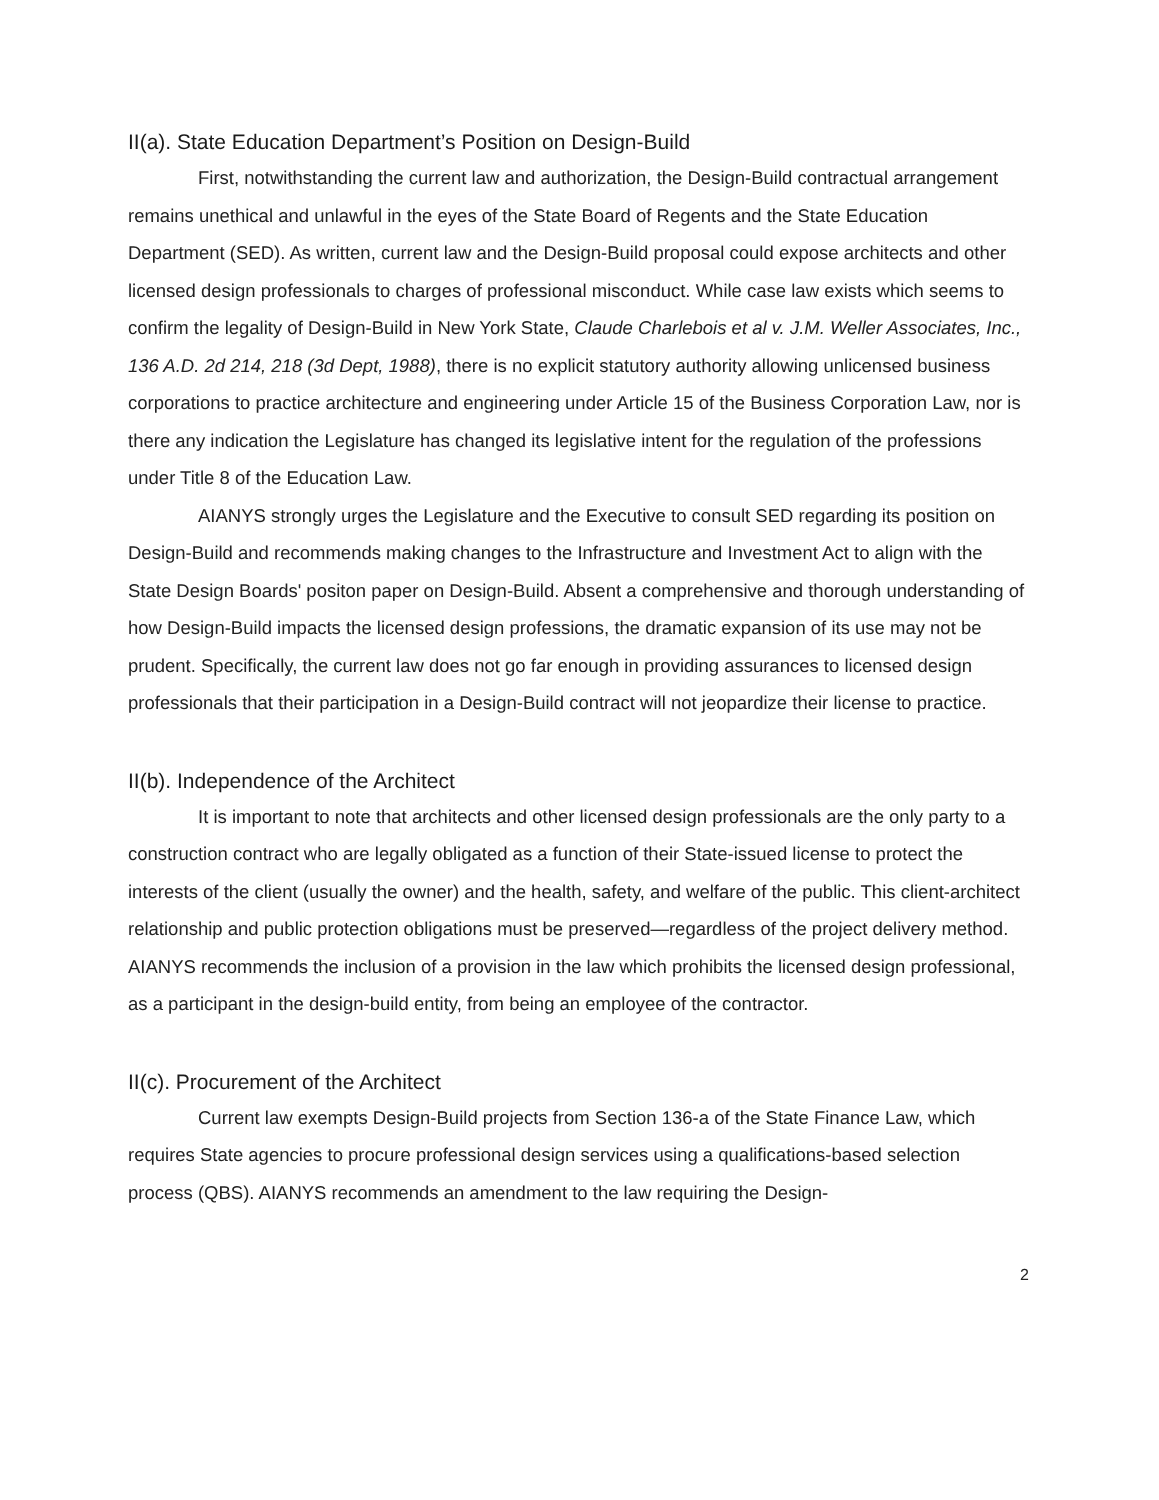II(a). State Education Department’s Position on Design-Build
First, notwithstanding the current law and authorization, the Design-Build contractual arrangement remains unethical and unlawful in the eyes of the State Board of Regents and the State Education Department (SED). As written, current law and the Design-Build proposal could expose architects and other licensed design professionals to charges of professional misconduct. While case law exists which seems to confirm the legality of Design-Build in New York State, Claude Charlebois et al v. J.M. Weller Associates, Inc., 136 A.D. 2d 214, 218 (3d Dept, 1988), there is no explicit statutory authority allowing unlicensed business corporations to practice architecture and engineering under Article 15 of the Business Corporation Law, nor is there any indication the Legislature has changed its legislative intent for the regulation of the professions under Title 8 of the Education Law.
AIANYS strongly urges the Legislature and the Executive to consult SED regarding its position on Design-Build and recommends making changes to the Infrastructure and Investment Act to align with the State Design Boards' positon paper on Design-Build. Absent a comprehensive and thorough understanding of how Design-Build impacts the licensed design professions, the dramatic expansion of its use may not be prudent. Specifically, the current law does not go far enough in providing assurances to licensed design professionals that their participation in a Design-Build contract will not jeopardize their license to practice.
II(b). Independence of the Architect
It is important to note that architects and other licensed design professionals are the only party to a construction contract who are legally obligated as a function of their State-issued license to protect the interests of the client (usually the owner) and the health, safety, and welfare of the public. This client-architect relationship and public protection obligations must be preserved—regardless of the project delivery method. AIANYS recommends the inclusion of a provision in the law which prohibits the licensed design professional, as a participant in the design-build entity, from being an employee of the contractor.
II(c). Procurement of the Architect
Current law exempts Design-Build projects from Section 136-a of the State Finance Law, which requires State agencies to procure professional design services using a qualifications-based selection process (QBS). AIANYS recommends an amendment to the law requiring the Design-
2